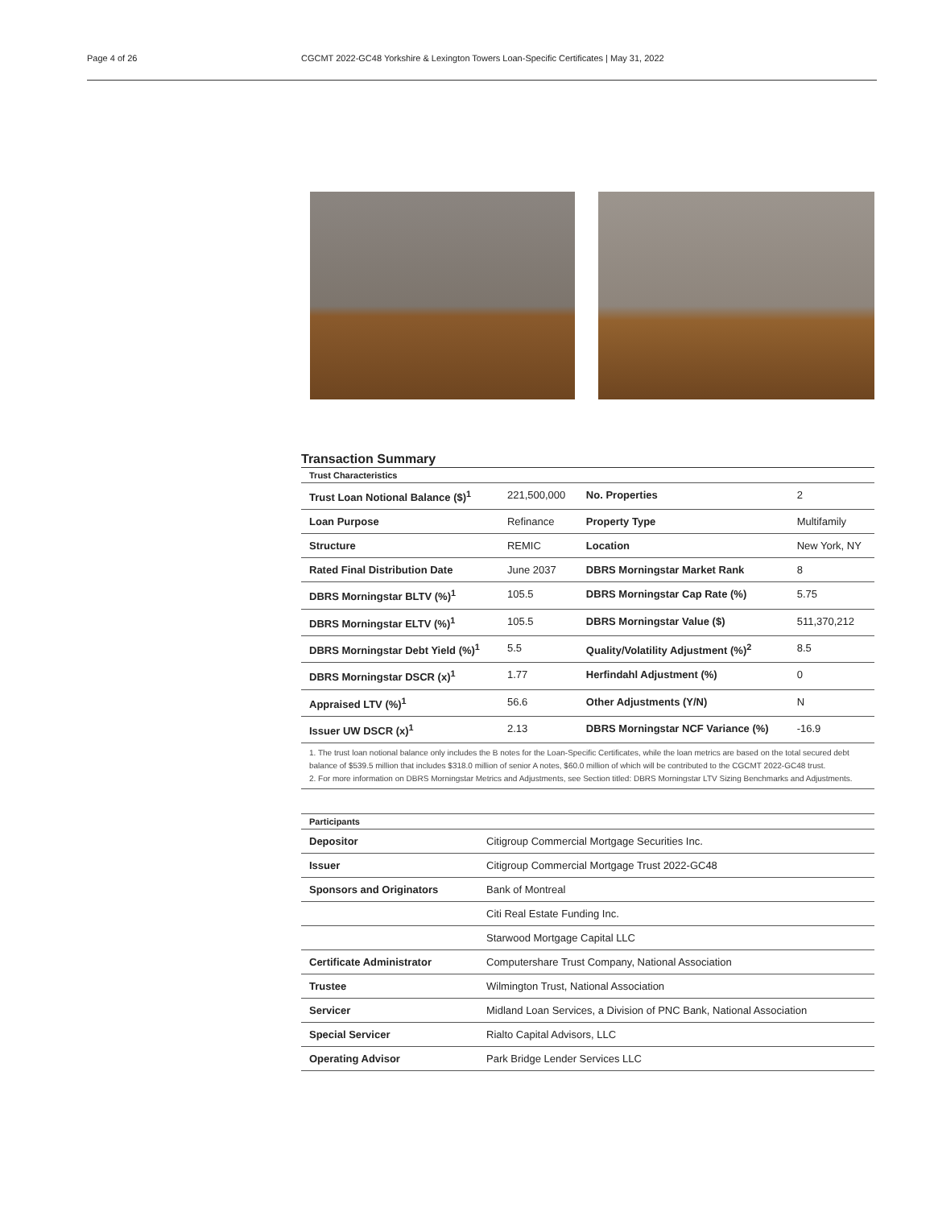Page 4 of 26 CGCMT 2022-GC48 Yorkshire & Lexington Towers Loan-Specific Certificates | May 31, 2022
Transaction Summary
| Trust Characteristics | | | |
| --- | --- | --- | --- |
| Trust Loan Notional Balance ($)<sup>1</sup> | 221,500,000 | No. Properties | 2 |
| Loan Purpose | Refinance | Property Type | Multifamily |
| Structure | REMIC | Location | New York, NY |
| Rated Final Distribution Date | June 2037 | DBRS Morningstar Market Rank | 8 |
| DBRS Morningstar BLTV (%)<sup>1</sup> | 105.5 | DBRS Morningstar Cap Rate (%) | 5.75 |
| DBRS Morningstar ELTV (%)<sup>1</sup> | 105.5 | DBRS Morningstar Value ($) | 511,370,212 |
| DBRS Morningstar Debt Yield (%)<sup>1</sup> | 5.5 | Quality/Volatility Adjustment (%)<sup>2</sup> | 8.5 |
| DBRS Morningstar DSCR (x)<sup>1</sup> | 1.77 | Herfindahl Adjustment (%) | 0 |
| Appraised LTV (%)<sup>1</sup> | 56.6 | Other Adjustments (Y/N) | N |
| Issuer UW DSCR (x)<sup>1</sup> | 2.13 | DBRS Morningstar NCF Variance (%) | -16.9 |
1. The trust loan notional balance only includes the B notes for the Loan-Specific Certificates, while the loan metrics are based on the total secured debt balance of $539.5 million that includes $318.0 million of senior A notes, $60.0 million of which will be contributed to the CGCMT 2022-GC48 trust.
2. For more information on DBRS Morningstar Metrics and Adjustments, see Section titled: DBRS Morningstar LTV Sizing Benchmarks and Adjustments.
| Participants | |
| --- | --- |
| Depositor | Citigroup Commercial Mortgage Securities Inc. |
| Issuer | Citigroup Commercial Mortgage Trust 2022-GC48 |
| Sponsors and Originators | Bank of Montreal |
| | Citi Real Estate Funding Inc. |
| | Starwood Mortgage Capital LLC |
| Certificate Administrator | Computershare Trust Company, National Association |
| Trustee | Wilmington Trust, National Association |
| Servicer | Midland Loan Services, a Division of PNC Bank, National Association |
| Special Servicer | Rialto Capital Advisors, LLC |
| Operating Advisor | Park Bridge Lender Services LLC |